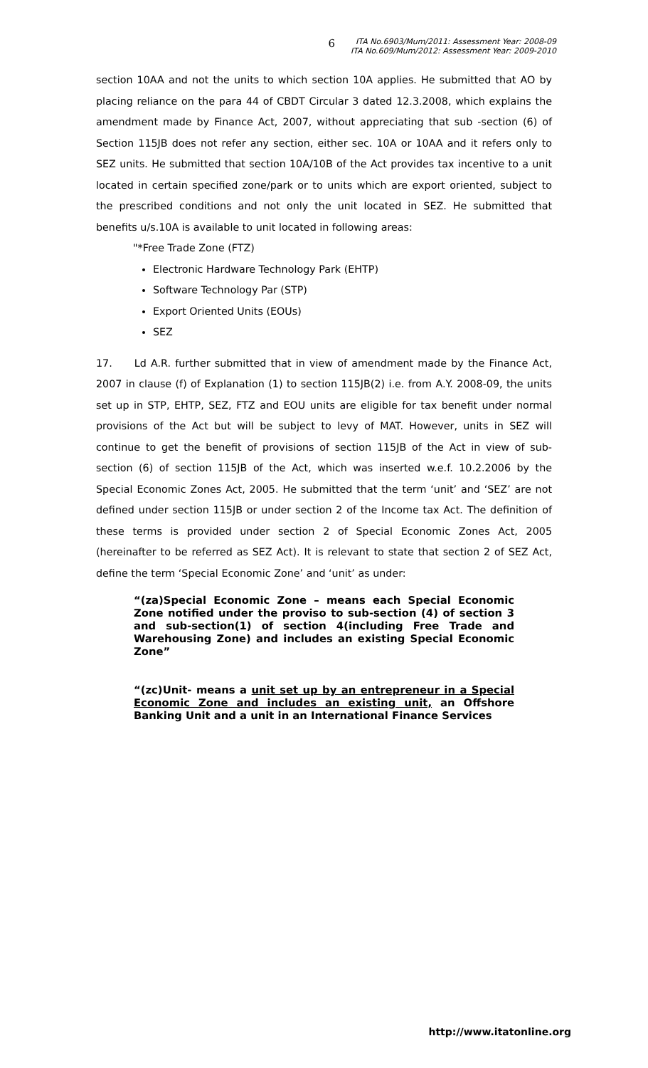6
ITA No.6903/Mum/2011: Assessment Year: 2008-09
ITA No.609/Mum/2012: Assessment Year: 2009-2010
section 10AA and not the units to which section 10A applies. He submitted that AO by placing reliance on the para 44 of CBDT Circular 3 dated 12.3.2008, which explains the amendment made by Finance Act, 2007, without appreciating that sub -section (6) of Section 115JB does not refer any section, either sec. 10A or 10AA and it refers only to SEZ units. He submitted that section 10A/10B of the Act provides tax incentive to a unit located in certain specified zone/park or to units which are export oriented, subject to the prescribed conditions and not only the unit located in SEZ. He submitted that benefits u/s.10A is available to unit located in following areas:
"*Free Trade Zone (FTZ)
Electronic Hardware Technology Park (EHTP)
Software Technology Par (STP)
Export Oriented Units (EOUs)
SEZ
17. Ld A.R. further submitted that in view of amendment made by the Finance Act, 2007 in clause (f) of Explanation (1) to section 115JB(2) i.e. from A.Y. 2008-09, the units set up in STP, EHTP, SEZ, FTZ and EOU units are eligible for tax benefit under normal provisions of the Act but will be subject to levy of MAT. However, units in SEZ will continue to get the benefit of provisions of section 115JB of the Act in view of sub-section (6) of section 115JB of the Act, which was inserted w.e.f. 10.2.2006 by the Special Economic Zones Act, 2005. He submitted that the term ‘unit’ and ‘SEZ’ are not defined under section 115JB or under section 2 of the Income tax Act. The definition of these terms is provided under section 2 of Special Economic Zones Act, 2005 (hereinafter to be referred as SEZ Act). It is relevant to state that section 2 of SEZ Act, define the term ‘Special Economic Zone’ and ‘unit’ as under:
“(za)Special Economic Zone – means each Special Economic Zone notified under the proviso to sub-section (4) of section 3 and sub-section(1) of section 4(including Free Trade and Warehousing Zone) and includes an existing Special Economic Zone”
“(zc)Unit- means a unit set up by an entrepreneur in a Special Economic Zone and includes an existing unit, an Offshore Banking Unit and a unit in an International Finance Services
http://www.itatonline.org